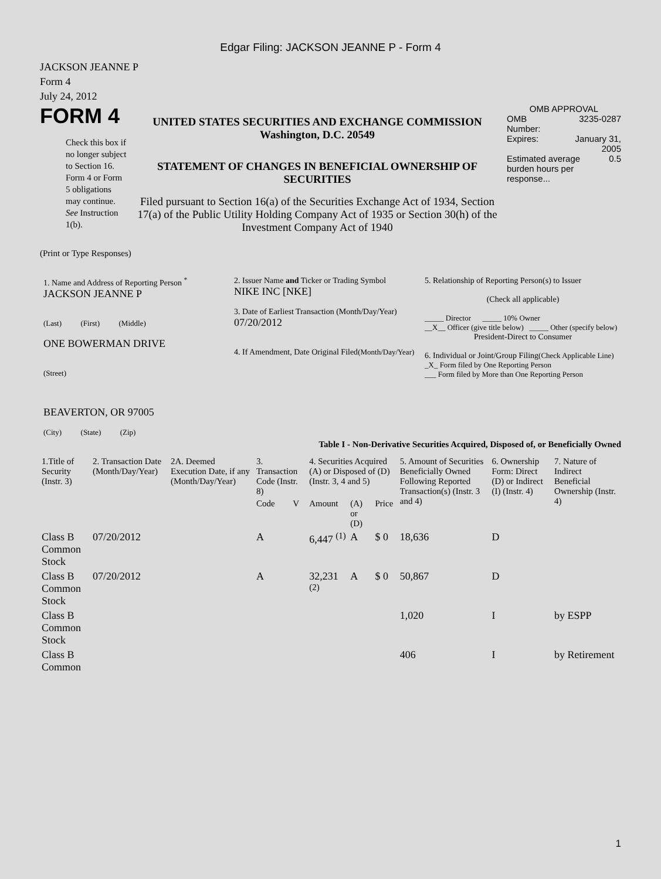Edgar Filing: JACKSON JEANNE P - Form 4
JACKSON JEANNE P
Form 4
July 24, 2012
FORM 4
Check this box if no longer subject to Section 16. Form 4 or Form 5 obligations may continue. See Instruction 1(b).
UNITED STATES SECURITIES AND EXCHANGE COMMISSION
Washington, D.C. 20549
STATEMENT OF CHANGES IN BENEFICIAL OWNERSHIP OF SECURITIES
Filed pursuant to Section 16(a) of the Securities Exchange Act of 1934, Section 17(a) of the Public Utility Holding Company Act of 1935 or Section 30(h) of the Investment Company Act of 1940
OMB APPROVAL
OMB
Number: 3235-0287
Expires: January 31,
2005
Estimated average burden hours per response... 0.5
(Print or Type Responses)
1. Name and Address of Reporting Person <sup>*</sup>
JACKSON JEANNE P
(Last) (First) (Middle)
ONE BOWERMAN DRIVE
(Street)
BEAVERTON, OR 97005
(City) (State) (Zip)
2. Issuer Name and Ticker or Trading Symbol
NIKE INC [NKE]
3. Date of Earliest Transaction (Month/Day/Year)
07/20/2012
4. If Amendment, Date Original Filed(Month/Day/Year)
5. Relationship of Reporting Person(s) to Issuer
(Check all applicable)
_____ Director _____ 10% Owner
__X__ Officer (give title below) _____ Other (specify below)
President-Direct to Consumer
6. Individual or Joint/Group Filing(Check Applicable Line)
_X_ Form filed by One Reporting Person
___ Form filed by More than One Reporting Person
Table I - Non-Derivative Securities Acquired, Disposed of, or Beneficially Owned
| 1.Title of Security (Instr. 3) | 2. Transaction Date (Month/Day/Year) | 2A. Deemed Execution Date, if any (Month/Day/Year) | 3. Transaction Code (Instr. 8) | | 4. Securities Acquired (A) or Disposed of (D) (Instr. 3, 4 and 5) | | | 5. Amount of Securities Beneficially Owned Following Reported Transaction(s) (Instr. 3 and 4) | 6. Ownership Form: Direct (D) or Indirect (I) (Instr. 4) | 7. Nature of Indirect Beneficial Ownership (Instr. 4) |
| --- | --- | --- | --- | --- | --- | --- | --- | --- | --- | --- |
| | | | Code | V | Amount | (A) or (D) | Price | | | |
| Class B Common Stock | 07/20/2012 | | A | | 6,447 <sup>(1)</sup> | A | $ 0 | 18,636 | D | |
| Class B Common Stock | 07/20/2012 | | A | | 32,231 <sup>(2)</sup> | A | $ 0 | 50,867 | D | |
| Class B Common Stock | | | | | | | | 1,020 | I | by ESPP |
| Class B Common | | | | | | | | 406 | I | by Retirement |
1